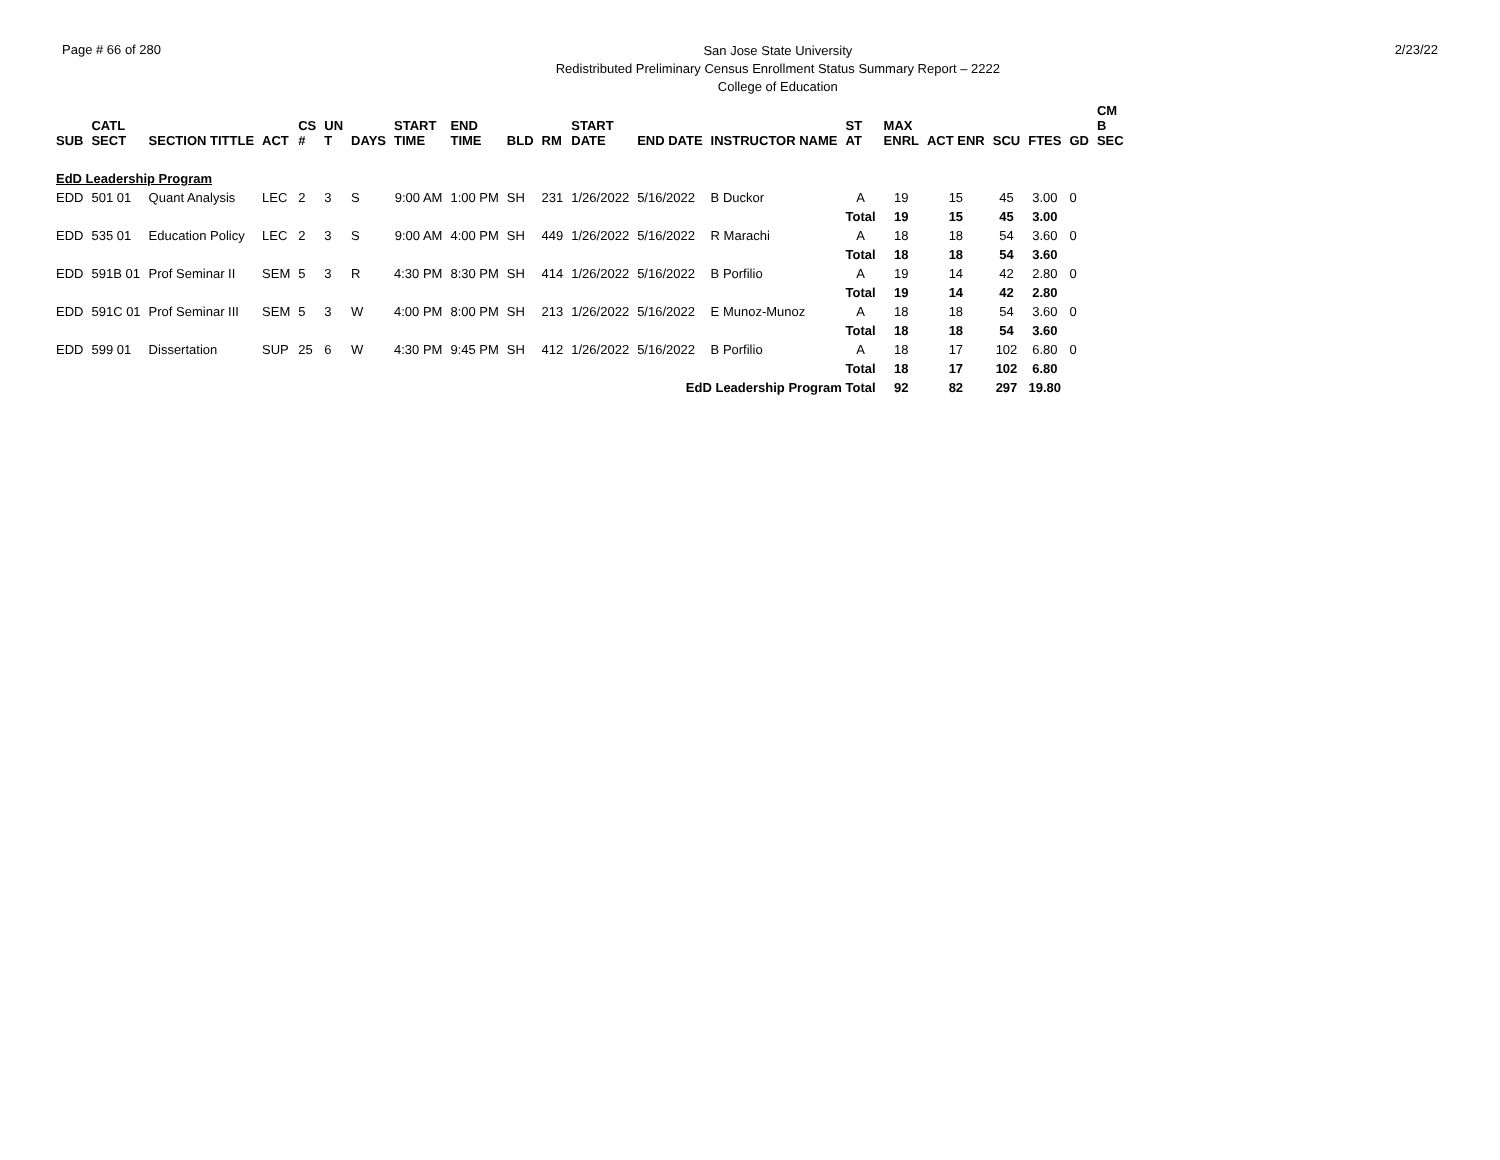Page # 66 of 280
San Jose State University
Redistributed Preliminary Census Enrollment Status Summary Report – 2222
College of Education
2/23/22
| SUB | CATL SECT | SECTION TITTLE | ACT | CS # | UN T | DAYS | START TIME | END TIME | BLD | RM | START DATE | END DATE | INSTRUCTOR NAME | ST AT | MAX ENRL | ACT ENR | SCU | FTES | GD | CM B SEC |
| --- | --- | --- | --- | --- | --- | --- | --- | --- | --- | --- | --- | --- | --- | --- | --- | --- | --- | --- | --- | --- |
| EdD Leadership Program | | | | | | | | | | | | | | | | | | | | |
| EDD | 501 01 | Quant Analysis | LEC | 2 | 3 | S | 9:00 AM | 1:00 PM | SH | 231 | 1/26/2022 | 5/16/2022 | B Duckor | A | 19 | 15 | 45 | 3.00 | 0 | |
| | | | | | | | | | | | | | | Total | 19 | 15 | 45 | 3.00 | | |
| EDD | 535 01 | Education Policy | LEC | 2 | 3 | S | 9:00 AM | 4:00 PM | SH | 449 | 1/26/2022 | 5/16/2022 | R Marachi | A | 18 | 18 | 54 | 3.60 | 0 | |
| | | | | | | | | | | | | | | Total | 18 | 18 | 54 | 3.60 | | |
| EDD | 591B 01 | Prof Seminar II | SEM | 5 | 3 | R | 4:30 PM | 8:30 PM | SH | 414 | 1/26/2022 | 5/16/2022 | B Porfilio | A | 19 | 14 | 42 | 2.80 | 0 | |
| | | | | | | | | | | | | | | Total | 19 | 14 | 42 | 2.80 | | |
| EDD | 591C 01 | Prof Seminar III | SEM | 5 | 3 | W | 4:00 PM | 8:00 PM | SH | 213 | 1/26/2022 | 5/16/2022 | E Munoz-Munoz | A | 18 | 18 | 54 | 3.60 | 0 | |
| | | | | | | | | | | | | | | Total | 18 | 18 | 54 | 3.60 | | |
| EDD | 599 01 | Dissertation | SUP | 25 | 6 | W | 4:30 PM | 9:45 PM | SH | 412 | 1/26/2022 | 5/16/2022 | B Porfilio | A | 18 | 17 | 102 | 6.80 | 0 | |
| | | | | | | | | | | | | | | Total | 18 | 17 | 102 | 6.80 | | |
| EdD Leadership Program Total | | | | | | | | | | | | | | | 92 | 82 | 297 | 19.80 | | |